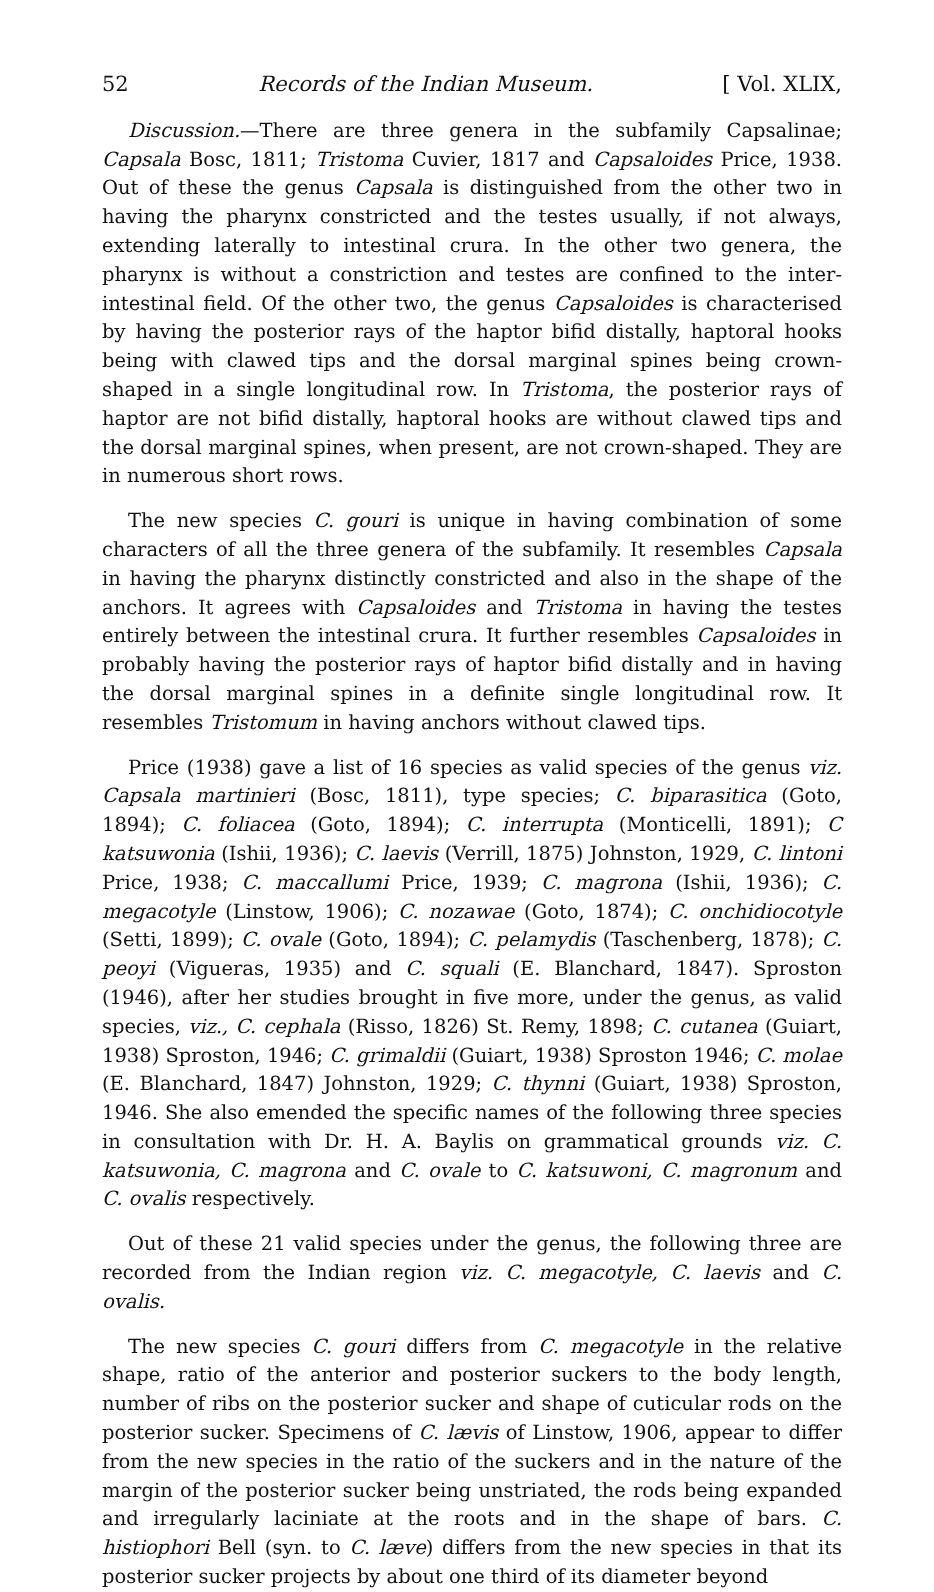52 Records of the Indian Museum. [ Vol. XLIX,
Discussion.—There are three genera in the subfamily Capsalinae; Capsala Bosc, 1811; Tristoma Cuvier, 1817 and Capsaloides Price, 1938. Out of these the genus Capsala is distinguished from the other two in having the pharynx constricted and the testes usually, if not always, extending laterally to intestinal crura. In the other two genera, the pharynx is without a constriction and testes are confined to the inter-intestinal field. Of the other two, the genus Capsaloides is characterised by having the posterior rays of the haptor bifid distally, haptoral hooks being with clawed tips and the dorsal marginal spines being crown-shaped in a single longitudinal row. In Tristoma, the posterior rays of haptor are not bifid distally, haptoral hooks are without clawed tips and the dorsal marginal spines, when present, are not crown-shaped. They are in numerous short rows.
The new species C. gouri is unique in having combination of some characters of all the three genera of the subfamily. It resembles Capsala in having the pharynx distinctly constricted and also in the shape of the anchors. It agrees with Capsaloides and Tristoma in having the testes entirely between the intestinal crura. It further resembles Capsaloides in probably having the posterior rays of haptor bifid distally and in having the dorsal marginal spines in a definite single longitudinal row. It resembles Tristomum in having anchors without clawed tips.
Price (1938) gave a list of 16 species as valid species of the genus viz. Capsala martinieri (Bosc, 1811), type species; C. biparasitica (Goto, 1894); C. foliacea (Goto, 1894); C. interrupta (Monticelli, 1891); C katsuwonia (Ishii, 1936); C. laevis (Verrill, 1875) Johnston, 1929, C. lintoni Price, 1938; C. maccallumi Price, 1939; C. magrona (Ishii, 1936); C. megacotyle (Linstow, 1906); C. nozawae (Goto, 1874); C. onchidiocotyle (Setti, 1899); C. ovale (Goto, 1894); C. pelamydis (Taschenberg, 1878); C. peoyi (Vigueras, 1935) and C. squali (E. Blanchard, 1847). Sproston (1946), after her studies brought in five more, under the genus, as valid species, viz., C. cephala (Risso, 1826) St. Remy, 1898; C. cutanea (Guiart, 1938) Sproston, 1946; C. grimaldii (Guiart, 1938) Sproston 1946; C. molae (E. Blanchard, 1847) Johnston, 1929; C. thynni (Guiart, 1938) Sproston, 1946. She also emended the specific names of the following three species in consultation with Dr. H. A. Baylis on grammatical grounds viz. C. katsuwonia, C. magrona and C. ovale to C. katsuwoni, C. magronum and C. ovalis respectively.
Out of these 21 valid species under the genus, the following three are recorded from the Indian region viz. C. megacotyle, C. laevis and C. ovalis.
The new species C. gouri differs from C. megacotyle in the relative shape, ratio of the anterior and posterior suckers to the body length, number of ribs on the posterior sucker and shape of cuticular rods on the posterior sucker. Specimens of C. lævis of Linstow, 1906, appear to differ from the new species in the ratio of the suckers and in the nature of the margin of the posterior sucker being unstriated, the rods being expanded and irregularly laciniate at the roots and in the shape of bars. C. histiophori Bell (syn. to C. læve) differs from the new species in that its posterior sucker projects by about one third of its diameter beyond